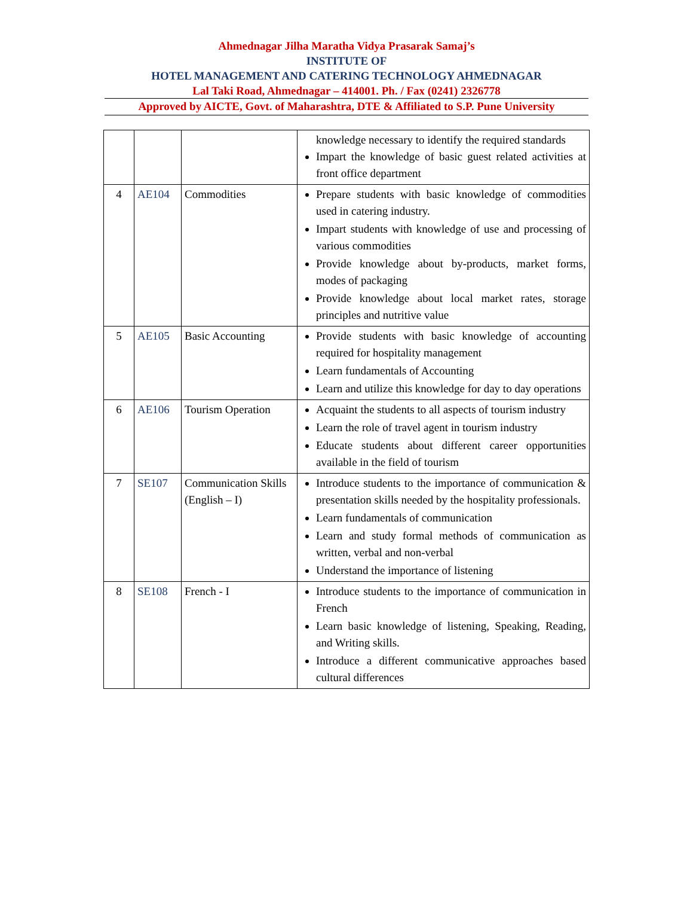Ahmednagar Jilha Maratha Vidya Prasarak Samaj’s
INSTITUTE OF
HOTEL MANAGEMENT AND CATERING TECHNOLOGY AHMEDNAGAR
Lal Taki Road, Ahmednagar – 414001. Ph. / Fax (0241) 2326778
Approved by AICTE, Govt. of Maharashtra, DTE & Affiliated to S.P. Pune University
| | | | knowledge necessary to identify the required standards Impart the knowledge of basic guest related activities at front office department |
| 4 | AE104 | Commodities | Prepare students with basic knowledge of commodities used in catering industry. Impart students with knowledge of use and processing of various commodities Provide knowledge about by-products, market forms, modes of packaging Provide knowledge about local market rates, storage principles and nutritive value |
| 5 | AE105 | Basic Accounting | Provide students with basic knowledge of accounting required for hospitality management Learn fundamentals of Accounting Learn and utilize this knowledge for day to day operations |
| 6 | AE106 | Tourism Operation | Acquaint the students to all aspects of tourism industry Learn the role of travel agent in tourism industry Educate students about different career opportunities available in the field of tourism |
| 7 | SE107 | Communication Skills (English – I) | Introduce students to the importance of communication & presentation skills needed by the hospitality professionals. Learn fundamentals of communication Learn and study formal methods of communication as written, verbal and non-verbal Understand the importance of listening |
| 8 | SE108 | French - I | Introduce students to the importance of communication in French Learn basic knowledge of listening, Speaking, Reading, and Writing skills. Introduce a different communicative approaches based cultural differences |